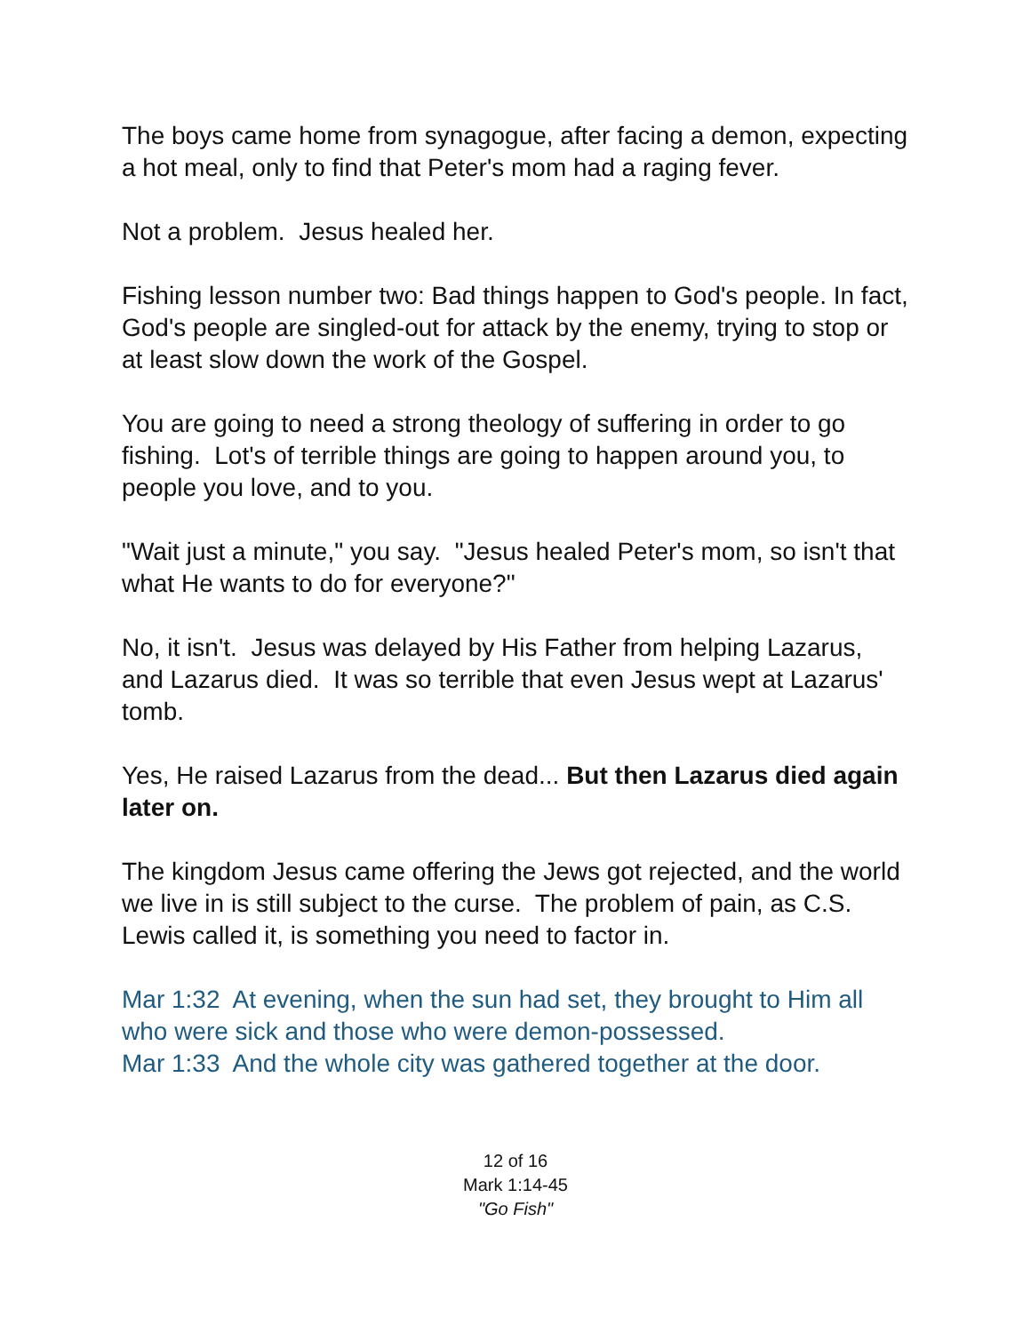The boys came home from synagogue, after facing a demon, expecting a hot meal, only to find that Peter's mom had a raging fever.
Not a problem. Jesus healed her.
Fishing lesson number two: Bad things happen to God's people. In fact, God's people are singled-out for attack by the enemy, trying to stop or at least slow down the work of the Gospel.
You are going to need a strong theology of suffering in order to go fishing. Lot's of terrible things are going to happen around you, to people you love, and to you.
"Wait just a minute," you say. "Jesus healed Peter's mom, so isn't that what He wants to do for everyone?"
No, it isn't. Jesus was delayed by His Father from helping Lazarus, and Lazarus died. It was so terrible that even Jesus wept at Lazarus' tomb.
Yes, He raised Lazarus from the dead... But then Lazarus died again later on.
The kingdom Jesus came offering the Jews got rejected, and the world we live in is still subject to the curse. The problem of pain, as C.S. Lewis called it, is something you need to factor in.
Mar 1:32 At evening, when the sun had set, they brought to Him all who were sick and those who were demon-possessed.
Mar 1:33 And the whole city was gathered together at the door.
12 of 16
Mark 1:14-45
"Go Fish"